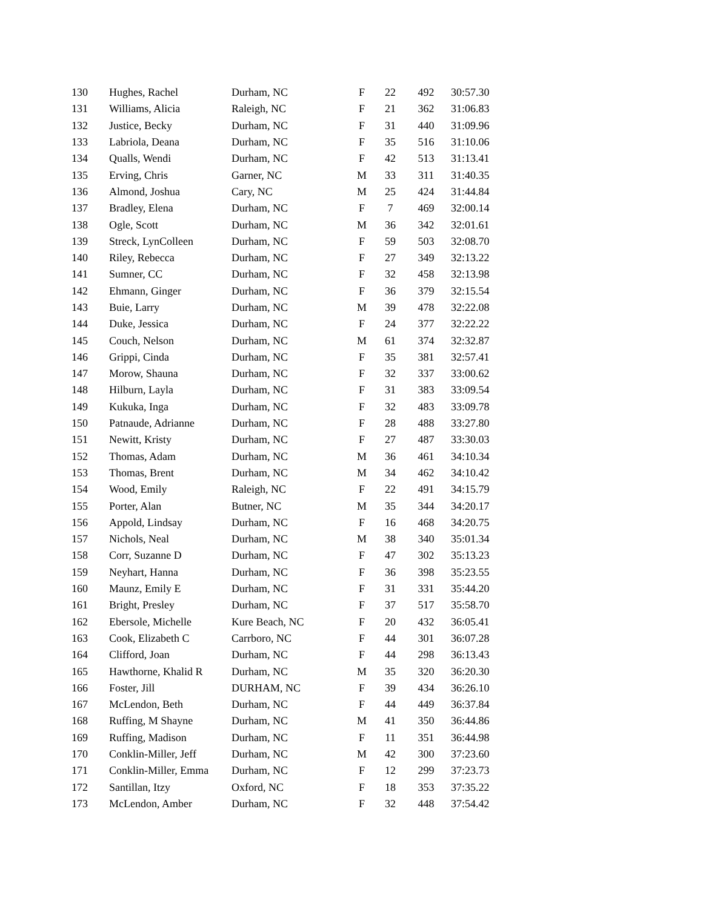| 130 | Hughes, Rachel | Durham, NC | F | 22 | 492 | 30:57.30 |
| 131 | Williams, Alicia | Raleigh, NC | F | 21 | 362 | 31:06.83 |
| 132 | Justice, Becky | Durham, NC | F | 31 | 440 | 31:09.96 |
| 133 | Labriola, Deana | Durham, NC | F | 35 | 516 | 31:10.06 |
| 134 | Qualls, Wendi | Durham, NC | F | 42 | 513 | 31:13.41 |
| 135 | Erving, Chris | Garner, NC | M | 33 | 311 | 31:40.35 |
| 136 | Almond, Joshua | Cary, NC | M | 25 | 424 | 31:44.84 |
| 137 | Bradley, Elena | Durham, NC | F | 7 | 469 | 32:00.14 |
| 138 | Ogle, Scott | Durham, NC | M | 36 | 342 | 32:01.61 |
| 139 | Streck, LynColleen | Durham, NC | F | 59 | 503 | 32:08.70 |
| 140 | Riley, Rebecca | Durham, NC | F | 27 | 349 | 32:13.22 |
| 141 | Sumner, CC | Durham, NC | F | 32 | 458 | 32:13.98 |
| 142 | Ehmann, Ginger | Durham, NC | F | 36 | 379 | 32:15.54 |
| 143 | Buie, Larry | Durham, NC | M | 39 | 478 | 32:22.08 |
| 144 | Duke, Jessica | Durham, NC | F | 24 | 377 | 32:22.22 |
| 145 | Couch, Nelson | Durham, NC | M | 61 | 374 | 32:32.87 |
| 146 | Grippi, Cinda | Durham, NC | F | 35 | 381 | 32:57.41 |
| 147 | Morow, Shauna | Durham, NC | F | 32 | 337 | 33:00.62 |
| 148 | Hilburn, Layla | Durham, NC | F | 31 | 383 | 33:09.54 |
| 149 | Kukuka, Inga | Durham, NC | F | 32 | 483 | 33:09.78 |
| 150 | Patnaude, Adrianne | Durham, NC | F | 28 | 488 | 33:27.80 |
| 151 | Newitt, Kristy | Durham, NC | F | 27 | 487 | 33:30.03 |
| 152 | Thomas, Adam | Durham, NC | M | 36 | 461 | 34:10.34 |
| 153 | Thomas, Brent | Durham, NC | M | 34 | 462 | 34:10.42 |
| 154 | Wood, Emily | Raleigh, NC | F | 22 | 491 | 34:15.79 |
| 155 | Porter, Alan | Butner, NC | M | 35 | 344 | 34:20.17 |
| 156 | Appold, Lindsay | Durham, NC | F | 16 | 468 | 34:20.75 |
| 157 | Nichols, Neal | Durham, NC | M | 38 | 340 | 35:01.34 |
| 158 | Corr, Suzanne D | Durham, NC | F | 47 | 302 | 35:13.23 |
| 159 | Neyhart, Hanna | Durham, NC | F | 36 | 398 | 35:23.55 |
| 160 | Maunz, Emily E | Durham, NC | F | 31 | 331 | 35:44.20 |
| 161 | Bright, Presley | Durham, NC | F | 37 | 517 | 35:58.70 |
| 162 | Ebersole, Michelle | Kure Beach, NC | F | 20 | 432 | 36:05.41 |
| 163 | Cook, Elizabeth C | Carrboro, NC | F | 44 | 301 | 36:07.28 |
| 164 | Clifford, Joan | Durham, NC | F | 44 | 298 | 36:13.43 |
| 165 | Hawthorne, Khalid R | Durham, NC | M | 35 | 320 | 36:20.30 |
| 166 | Foster, Jill | DURHAM, NC | F | 39 | 434 | 36:26.10 |
| 167 | McLendon, Beth | Durham, NC | F | 44 | 449 | 36:37.84 |
| 168 | Ruffing, M Shayne | Durham, NC | M | 41 | 350 | 36:44.86 |
| 169 | Ruffing, Madison | Durham, NC | F | 11 | 351 | 36:44.98 |
| 170 | Conklin-Miller, Jeff | Durham, NC | M | 42 | 300 | 37:23.60 |
| 171 | Conklin-Miller, Emma | Durham, NC | F | 12 | 299 | 37:23.73 |
| 172 | Santillan, Itzy | Oxford, NC | F | 18 | 353 | 37:35.22 |
| 173 | McLendon, Amber | Durham, NC | F | 32 | 448 | 37:54.42 |